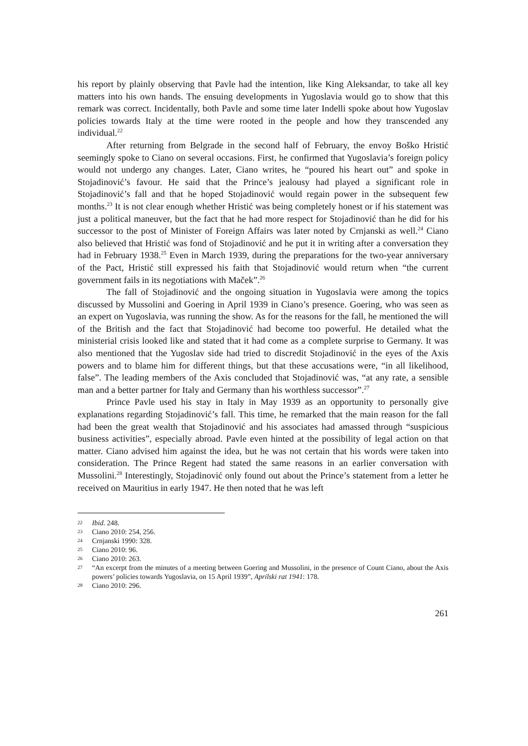his report by plainly observing that Pavle had the intention, like King Aleksandar, to take all key matters into his own hands. The ensuing developments in Yugoslavia would go to show that this remark was correct. Incidentally, both Pavle and some time later Indelli spoke about how Yugoslav policies towards Italy at the time were rooted in the people and how they transcended any individual.<sup>22</sup>
After returning from Belgrade in the second half of February, the envoy Boško Hristić seemingly spoke to Ciano on several occasions. First, he confirmed that Yugoslavia’s foreign policy would not undergo any changes. Later, Ciano writes, he “poured his heart out” and spoke in Stojadinović’s favour. He said that the Prince’s jealousy had played a significant role in Stojadinović’s fall and that he hoped Stojadinović would regain power in the subsequent few months.<sup>23</sup> It is not clear enough whether Hristić was being completely honest or if his statement was just a political maneuver, but the fact that he had more respect for Stojadinović than he did for his successor to the post of Minister of Foreign Affairs was later noted by Crnjanski as well.<sup>24</sup> Ciano also believed that Hristić was fond of Stojadinović and he put it in writing after a conversation they had in February 1938.<sup>25</sup> Even in March 1939, during the preparations for the two-year anniversary of the Pact, Hristić still expressed his faith that Stojadinović would return when “the current government fails in its negotiations with Maček”.<sup>26</sup>
The fall of Stojadinović and the ongoing situation in Yugoslavia were among the topics discussed by Mussolini and Goering in April 1939 in Ciano’s presence. Goering, who was seen as an expert on Yugoslavia, was running the show. As for the reasons for the fall, he mentioned the will of the British and the fact that Stojadinović had become too powerful. He detailed what the ministerial crisis looked like and stated that it had come as a complete surprise to Germany. It was also mentioned that the Yugoslav side had tried to discredit Stojadinović in the eyes of the Axis powers and to blame him for different things, but that these accusations were, “in all likelihood, false”. The leading members of the Axis concluded that Stojadinović was, “at any rate, a sensible man and a better partner for Italy and Germany than his worthless successor”.<sup>27</sup>
Prince Pavle used his stay in Italy in May 1939 as an opportunity to personally give explanations regarding Stojadinović’s fall. This time, he remarked that the main reason for the fall had been the great wealth that Stojadinović and his associates had amassed through “suspicious business activities”, especially abroad. Pavle even hinted at the possibility of legal action on that matter. Ciano advised him against the idea, but he was not certain that his words were taken into consideration. The Prince Regent had stated the same reasons in an earlier conversation with Mussolini.<sup>28</sup> Interestingly, Stojadinović only found out about the Prince’s statement from a letter he received on Mauritius in early 1947. He then noted that he was left
22 Ibid. 248.
23 Ciano 2010: 254, 256.
24 Crnjanski 1990: 328.
25 Ciano 2010: 96.
26 Ciano 2010: 263.
27 “An excerpt from the minutes of a meeting between Goering and Mussolini, in the presence of Count Ciano, about the Axis powers’ policies towards Yugoslavia, on 15 April 1939”, Aprilski rat 1941: 178.
28 Ciano 2010: 296.
261